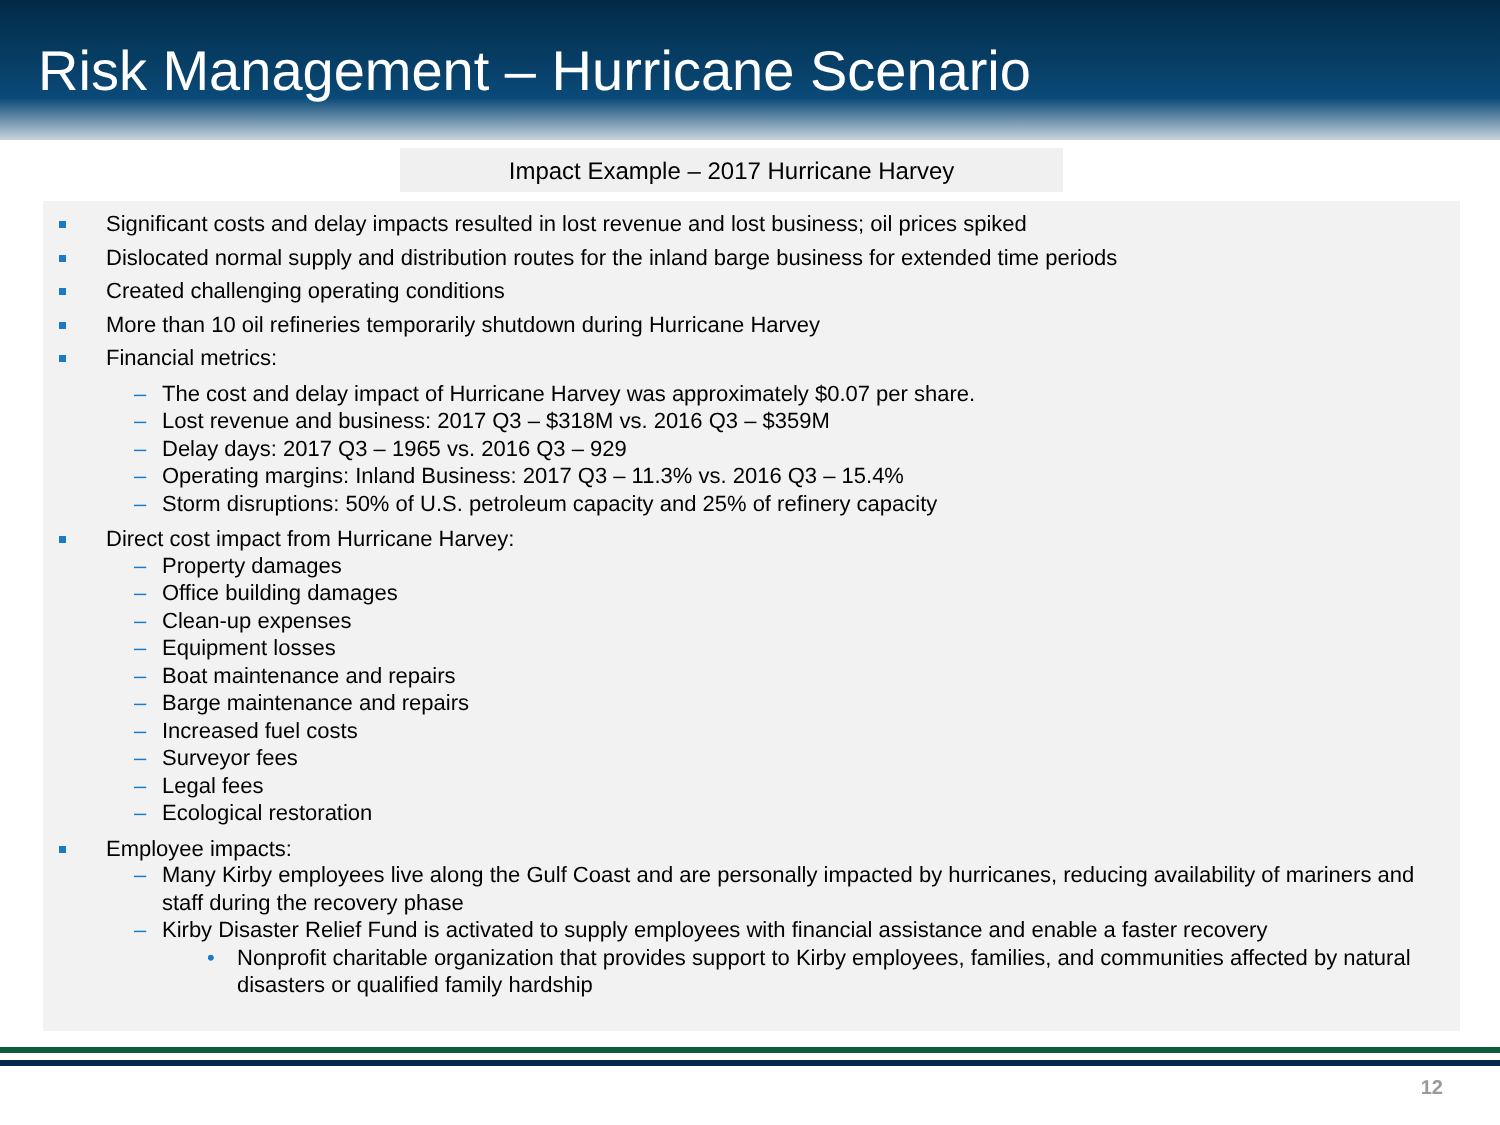Risk Management – Hurricane Scenario
Impact Example – 2017 Hurricane Harvey
Significant costs and delay impacts resulted in lost revenue and lost business; oil prices spiked
Dislocated normal supply and distribution routes for the inland barge business for extended time periods
Created challenging operating conditions
More than 10 oil refineries temporarily shutdown during Hurricane Harvey
Financial metrics:
– The cost and delay impact of Hurricane Harvey was approximately $0.07 per share.
– Lost revenue and business: 2017 Q3 – $318M vs. 2016 Q3 – $359M
– Delay days: 2017 Q3 – 1965 vs. 2016 Q3 – 929
– Operating margins: Inland Business: 2017 Q3 – 11.3% vs. 2016 Q3 – 15.4%
– Storm disruptions: 50% of U.S. petroleum capacity and 25% of refinery capacity
Direct cost impact from Hurricane Harvey:
– Property damages
– Office building damages
– Clean-up expenses
– Equipment losses
– Boat maintenance and repairs
– Barge maintenance and repairs
– Increased fuel costs
– Surveyor fees
– Legal fees
– Ecological restoration
Employee impacts:
– Many Kirby employees live along the Gulf Coast and are personally impacted by hurricanes, reducing availability of mariners and staff during the recovery phase
– Kirby Disaster Relief Fund is activated to supply employees with financial assistance and enable a faster recovery
• Nonprofit charitable organization that provides support to Kirby employees, families, and communities affected by natural disasters or qualified family hardship
12